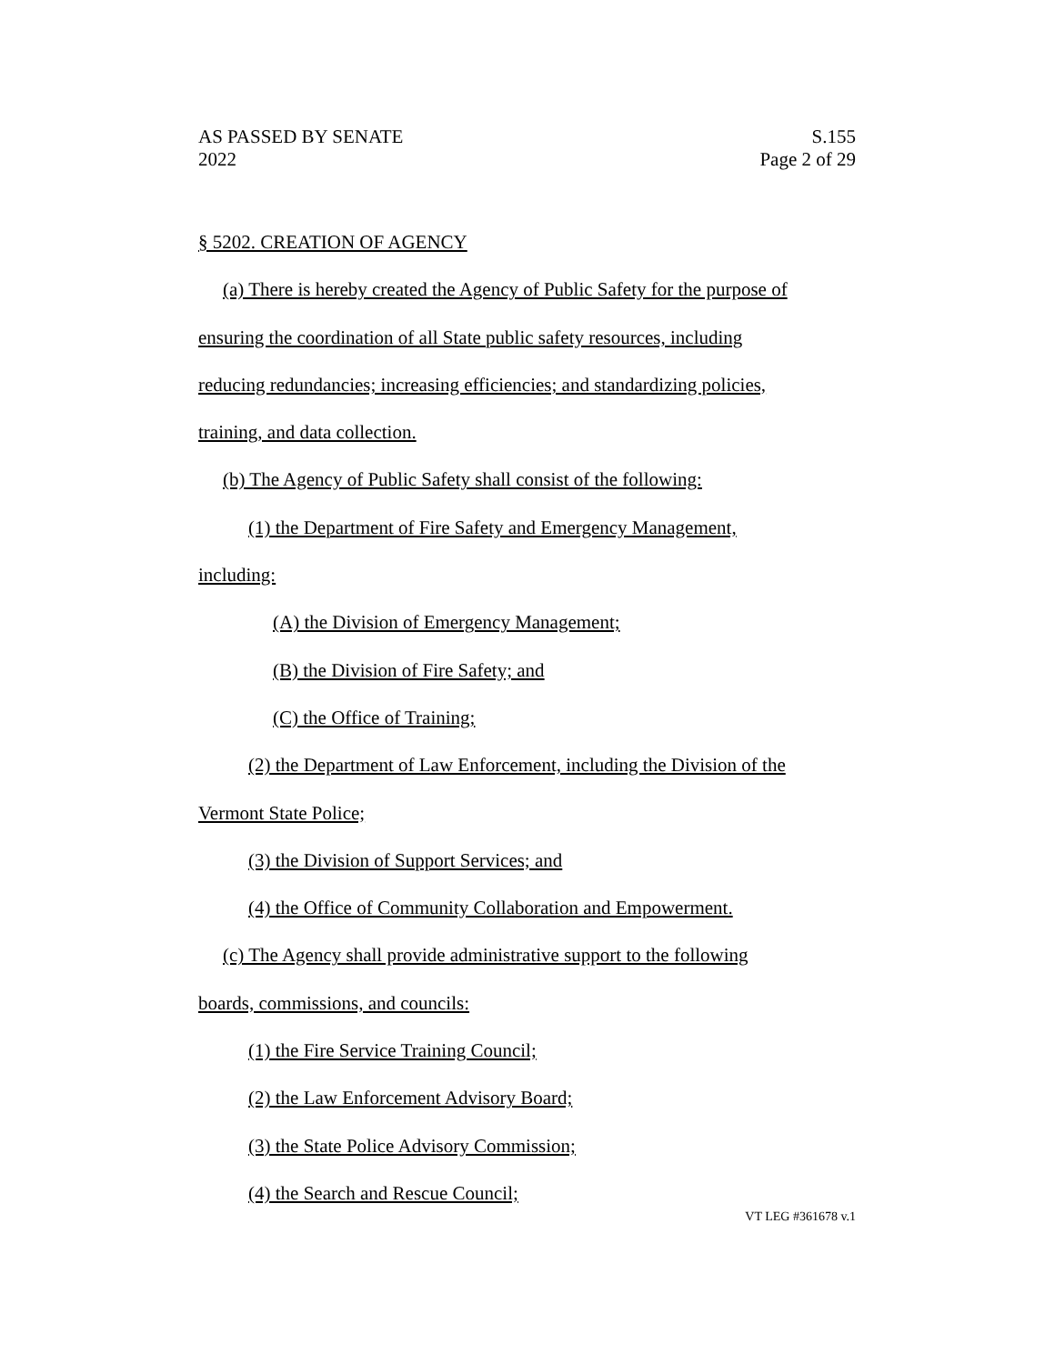AS PASSED BY SENATE
2022
S.155
Page 2 of 29
§ 5202. CREATION OF AGENCY
(a) There is hereby created the Agency of Public Safety for the purpose of
ensuring the coordination of all State public safety resources, including
reducing redundancies; increasing efficiencies; and standardizing policies,
training, and data collection.
(b) The Agency of Public Safety shall consist of the following:
(1) the Department of Fire Safety and Emergency Management,
including:
(A) the Division of Emergency Management;
(B) the Division of Fire Safety; and
(C) the Office of Training;
(2) the Department of Law Enforcement, including the Division of the
Vermont State Police;
(3) the Division of Support Services; and
(4) the Office of Community Collaboration and Empowerment.
(c) The Agency shall provide administrative support to the following
boards, commissions, and councils:
(1) the Fire Service Training Council;
(2) the Law Enforcement Advisory Board;
(3) the State Police Advisory Commission;
(4) the Search and Rescue Council;
VT LEG #361678 v.1